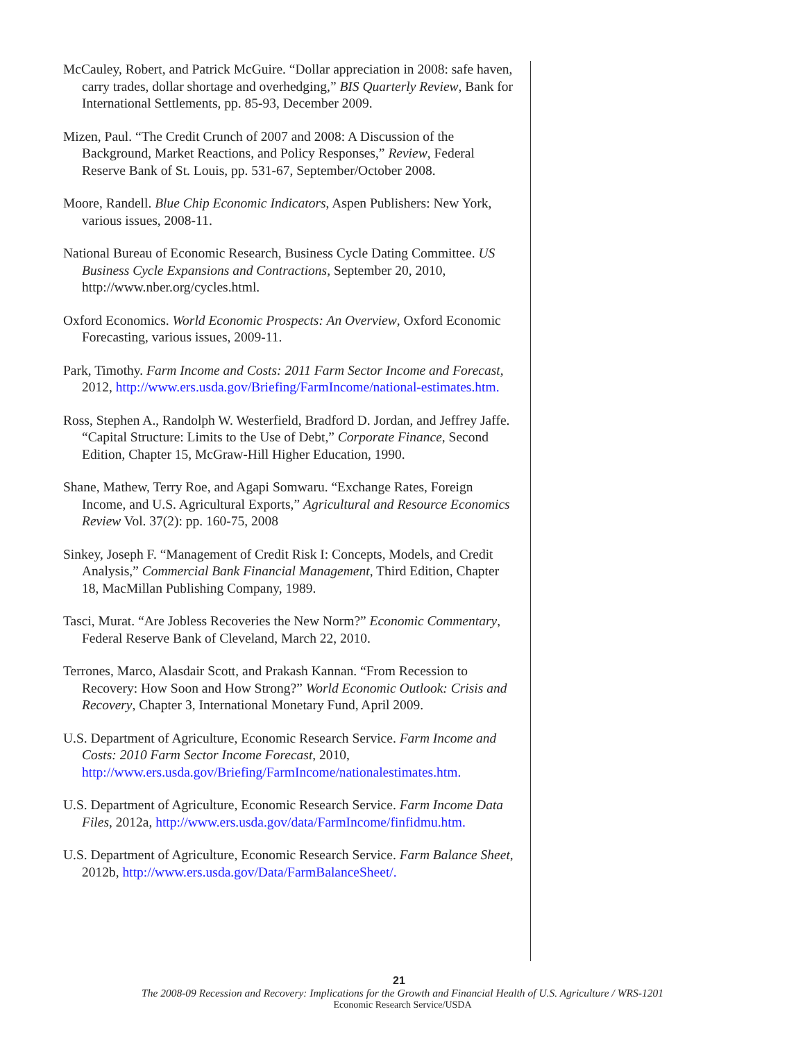McCauley, Robert, and Patrick McGuire. “Dollar appreciation in 2008: safe haven, carry trades, dollar shortage and overhedging,” BIS Quarterly Review, Bank for International Settlements, pp. 85-93, December 2009.
Mizen, Paul. “The Credit Crunch of 2007 and 2008: A Discussion of the Background, Market Reactions, and Policy Responses,” Review, Federal Reserve Bank of St. Louis, pp. 531-67, September/October 2008.
Moore, Randell. Blue Chip Economic Indicators, Aspen Publishers: New York, various issues, 2008-11.
National Bureau of Economic Research, Business Cycle Dating Committee. US Business Cycle Expansions and Contractions, September 20, 2010, http://www.nber.org/cycles.html.
Oxford Economics. World Economic Prospects: An Overview, Oxford Economic Forecasting, various issues, 2009-11.
Park, Timothy. Farm Income and Costs: 2011 Farm Sector Income and Forecast, 2012, http://www.ers.usda.gov/Briefing/FarmIncome/national-estimates.htm.
Ross, Stephen A., Randolph W. Westerfield, Bradford D. Jordan, and Jeffrey Jaffe. “Capital Structure: Limits to the Use of Debt,” Corporate Finance, Second Edition, Chapter 15, McGraw-Hill Higher Education, 1990.
Shane, Mathew, Terry Roe, and Agapi Somwaru. “Exchange Rates, Foreign Income, and U.S. Agricultural Exports,” Agricultural and Resource Economics Review Vol. 37(2): pp. 160-75, 2008
Sinkey, Joseph F. “Management of Credit Risk I: Concepts, Models, and Credit Analysis,” Commercial Bank Financial Management, Third Edition, Chapter 18, MacMillan Publishing Company, 1989.
Tasci, Murat. “Are Jobless Recoveries the New Norm?” Economic Commentary, Federal Reserve Bank of Cleveland, March 22, 2010.
Terrones, Marco, Alasdair Scott, and Prakash Kannan. “From Recession to Recovery: How Soon and How Strong?” World Economic Outlook: Crisis and Recovery, Chapter 3, International Monetary Fund, April 2009.
U.S. Department of Agriculture, Economic Research Service. Farm Income and Costs: 2010 Farm Sector Income Forecast, 2010, http://www.ers.usda.gov/Briefing/FarmIncome/nationalestimates.htm.
U.S. Department of Agriculture, Economic Research Service. Farm Income Data Files, 2012a, http://www.ers.usda.gov/data/FarmIncome/finfidmu.htm.
U.S. Department of Agriculture, Economic Research Service. Farm Balance Sheet, 2012b, http://www.ers.usda.gov/Data/FarmBalanceSheet/.
21
The 2008-09 Recession and Recovery: Implications for the Growth and Financial Health of U.S. Agriculture / WRS-1201
Economic Research Service/USDA